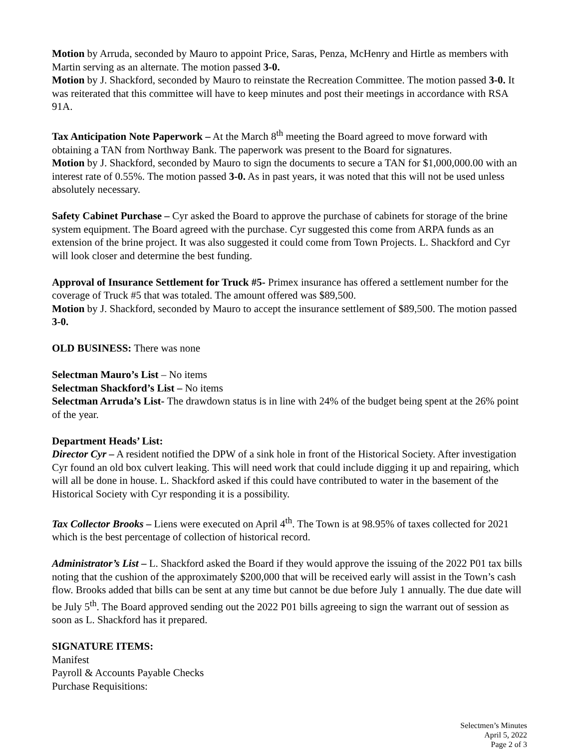Motion by Arruda, seconded by Mauro to appoint Price, Saras, Penza, McHenry and Hirtle as members with Martin serving as an alternate. The motion passed 3-0.
Motion by J. Shackford, seconded by Mauro to reinstate the Recreation Committee. The motion passed 3-0. It was reiterated that this committee will have to keep minutes and post their meetings in accordance with RSA 91A.
Tax Anticipation Note Paperwork – At the March 8<sup>th</sup> meeting the Board agreed to move forward with obtaining a TAN from Northway Bank. The paperwork was present to the Board for signatures.
Motion by J. Shackford, seconded by Mauro to sign the documents to secure a TAN for $1,000,000.00 with an interest rate of 0.55%. The motion passed 3-0. As in past years, it was noted that this will not be used unless absolutely necessary.
Safety Cabinet Purchase – Cyr asked the Board to approve the purchase of cabinets for storage of the brine system equipment. The Board agreed with the purchase. Cyr suggested this come from ARPA funds as an extension of the brine project. It was also suggested it could come from Town Projects. L. Shackford and Cyr will look closer and determine the best funding.
Approval of Insurance Settlement for Truck #5- Primex insurance has offered a settlement number for the coverage of Truck #5 that was totaled. The amount offered was $89,500.
Motion by J. Shackford, seconded by Mauro to accept the insurance settlement of $89,500. The motion passed 3-0.
OLD BUSINESS: There was none
Selectman Mauro’s List – No items
Selectman Shackford’s List – No items
Selectman Arruda’s List- The drawdown status is in line with 24% of the budget being spent at the 26% point of the year.
Department Heads’ List:
Director Cyr – A resident notified the DPW of a sink hole in front of the Historical Society. After investigation Cyr found an old box culvert leaking. This will need work that could include digging it up and repairing, which will all be done in house. L. Shackford asked if this could have contributed to water in the basement of the Historical Society with Cyr responding it is a possibility.
Tax Collector Brooks – Liens were executed on April 4<sup>th</sup>. The Town is at 98.95% of taxes collected for 2021 which is the best percentage of collection of historical record.
Administrator’s List – L. Shackford asked the Board if they would approve the issuing of the 2022 P01 tax bills noting that the cushion of the approximately $200,000 that will be received early will assist in the Town’s cash flow. Brooks added that bills can be sent at any time but cannot be due before July 1 annually. The due date will be July 5<sup>th</sup>. The Board approved sending out the 2022 P01 bills agreeing to sign the warrant out of session as soon as L. Shackford has it prepared.
SIGNATURE ITEMS:
Manifest
Payroll & Accounts Payable Checks
Purchase Requisitions:
Selectmen’s Minutes
April 5, 2022
Page 2 of 3